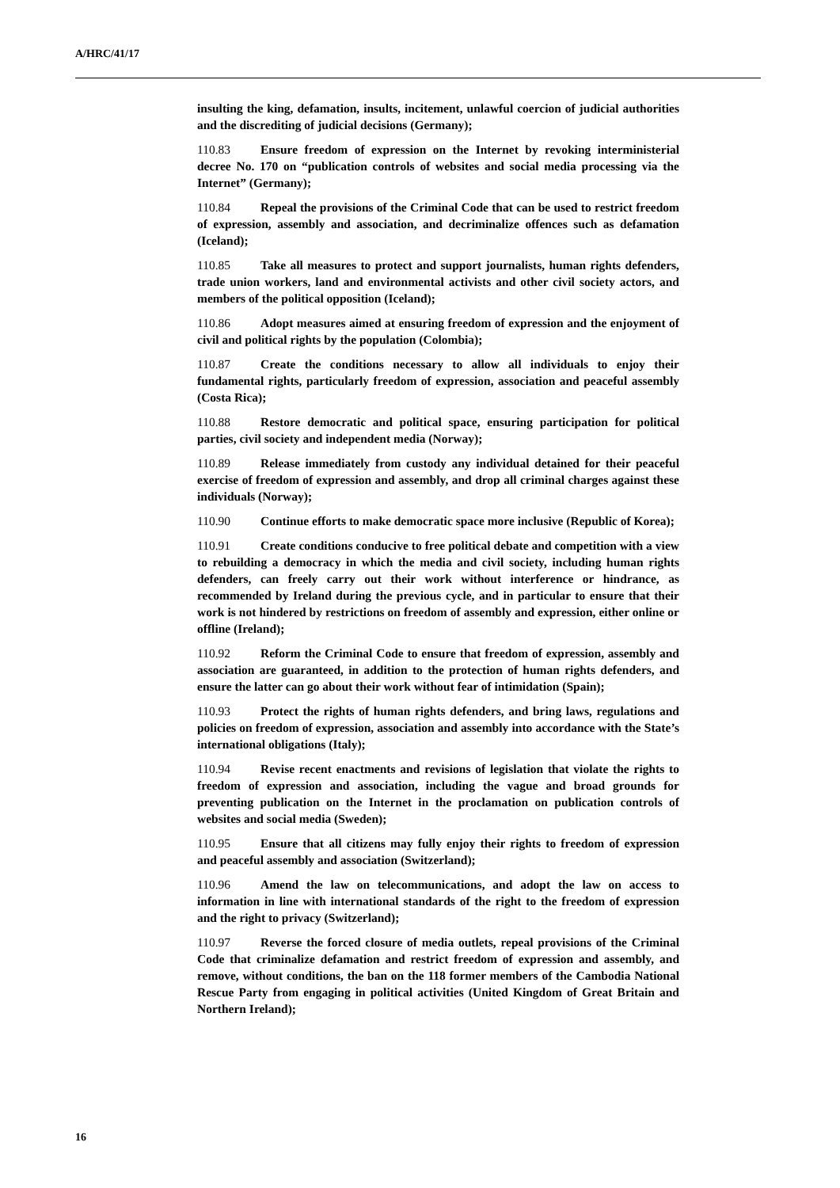A/HRC/41/17
insulting the king, defamation, insults, incitement, unlawful coercion of judicial authorities and the discrediting of judicial decisions (Germany);
110.83 Ensure freedom of expression on the Internet by revoking interministerial decree No. 170 on “publication controls of websites and social media processing via the Internet” (Germany);
110.84 Repeal the provisions of the Criminal Code that can be used to restrict freedom of expression, assembly and association, and decriminalize offences such as defamation (Iceland);
110.85 Take all measures to protect and support journalists, human rights defenders, trade union workers, land and environmental activists and other civil society actors, and members of the political opposition (Iceland);
110.86 Adopt measures aimed at ensuring freedom of expression and the enjoyment of civil and political rights by the population (Colombia);
110.87 Create the conditions necessary to allow all individuals to enjoy their fundamental rights, particularly freedom of expression, association and peaceful assembly (Costa Rica);
110.88 Restore democratic and political space, ensuring participation for political parties, civil society and independent media (Norway);
110.89 Release immediately from custody any individual detained for their peaceful exercise of freedom of expression and assembly, and drop all criminal charges against these individuals (Norway);
110.90 Continue efforts to make democratic space more inclusive (Republic of Korea);
110.91 Create conditions conducive to free political debate and competition with a view to rebuilding a democracy in which the media and civil society, including human rights defenders, can freely carry out their work without interference or hindrance, as recommended by Ireland during the previous cycle, and in particular to ensure that their work is not hindered by restrictions on freedom of assembly and expression, either online or offline (Ireland);
110.92 Reform the Criminal Code to ensure that freedom of expression, assembly and association are guaranteed, in addition to the protection of human rights defenders, and ensure the latter can go about their work without fear of intimidation (Spain);
110.93 Protect the rights of human rights defenders, and bring laws, regulations and policies on freedom of expression, association and assembly into accordance with the State’s international obligations (Italy);
110.94 Revise recent enactments and revisions of legislation that violate the rights to freedom of expression and association, including the vague and broad grounds for preventing publication on the Internet in the proclamation on publication controls of websites and social media (Sweden);
110.95 Ensure that all citizens may fully enjoy their rights to freedom of expression and peaceful assembly and association (Switzerland);
110.96 Amend the law on telecommunications, and adopt the law on access to information in line with international standards of the right to the freedom of expression and the right to privacy (Switzerland);
110.97 Reverse the forced closure of media outlets, repeal provisions of the Criminal Code that criminalize defamation and restrict freedom of expression and assembly, and remove, without conditions, the ban on the 118 former members of the Cambodia National Rescue Party from engaging in political activities (United Kingdom of Great Britain and Northern Ireland);
16